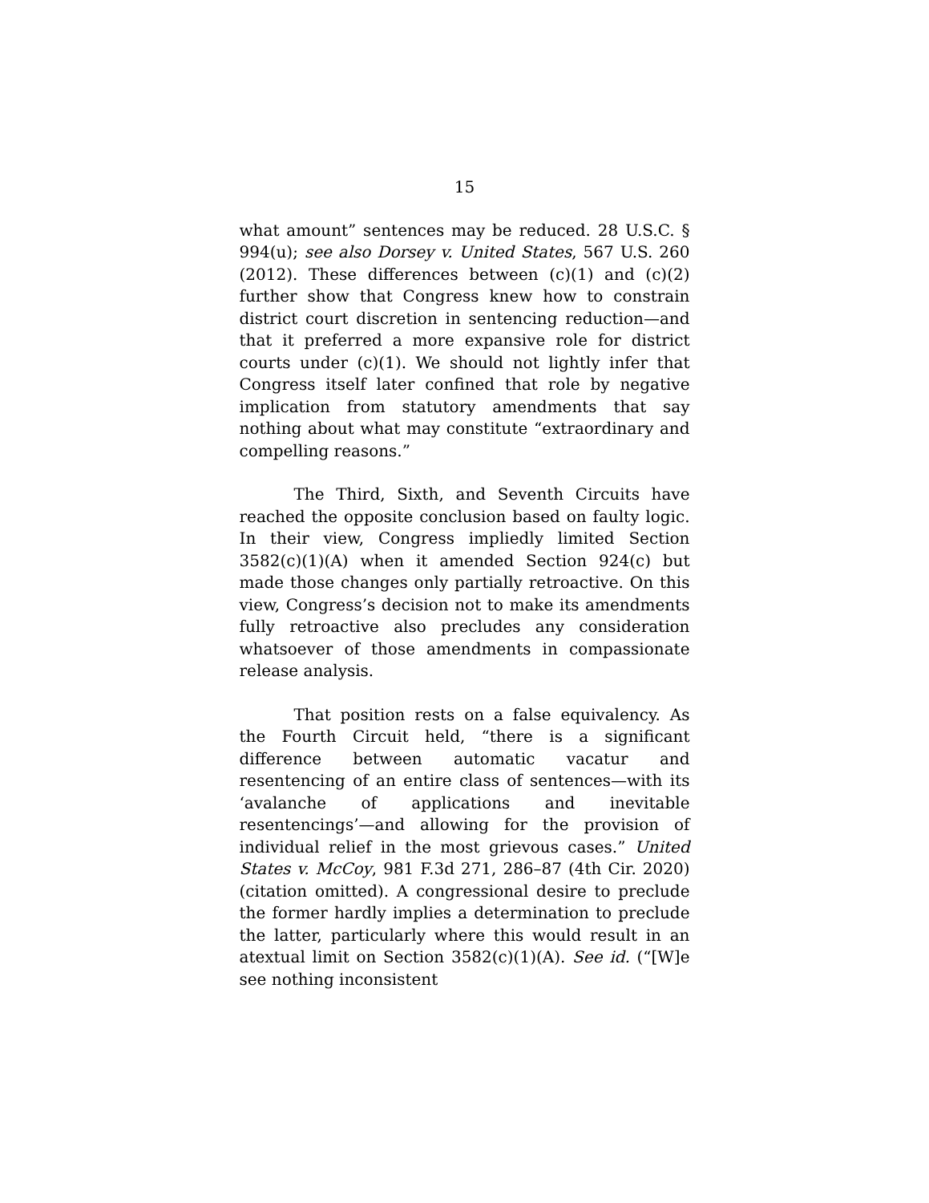15
what amount” sentences may be reduced. 28 U.S.C. § 994(u); see also Dorsey v. United States, 567 U.S. 260 (2012). These differences between (c)(1) and (c)(2) further show that Congress knew how to constrain district court discretion in sentencing reduction—and that it preferred a more expansive role for district courts under (c)(1). We should not lightly infer that Congress itself later confined that role by negative implication from statutory amendments that say nothing about what may constitute “extraordinary and compelling reasons.”
The Third, Sixth, and Seventh Circuits have reached the opposite conclusion based on faulty logic. In their view, Congress impliedly limited Section 3582(c)(1)(A) when it amended Section 924(c) but made those changes only partially retroactive. On this view, Congress’s decision not to make its amendments fully retroactive also precludes any consideration whatsoever of those amendments in compassionate release analysis.
That position rests on a false equivalency. As the Fourth Circuit held, “there is a significant difference between automatic vacatur and resentencing of an entire class of sentences—with its ‘avalanche of applications and inevitable resentencings’—and allowing for the provision of individual relief in the most grievous cases.” United States v. McCoy, 981 F.3d 271, 286–87 (4th Cir. 2020) (citation omitted). A congressional desire to preclude the former hardly implies a determination to preclude the latter, particularly where this would result in an atextual limit on Section 3582(c)(1)(A). See id. (“[W]e see nothing inconsistent